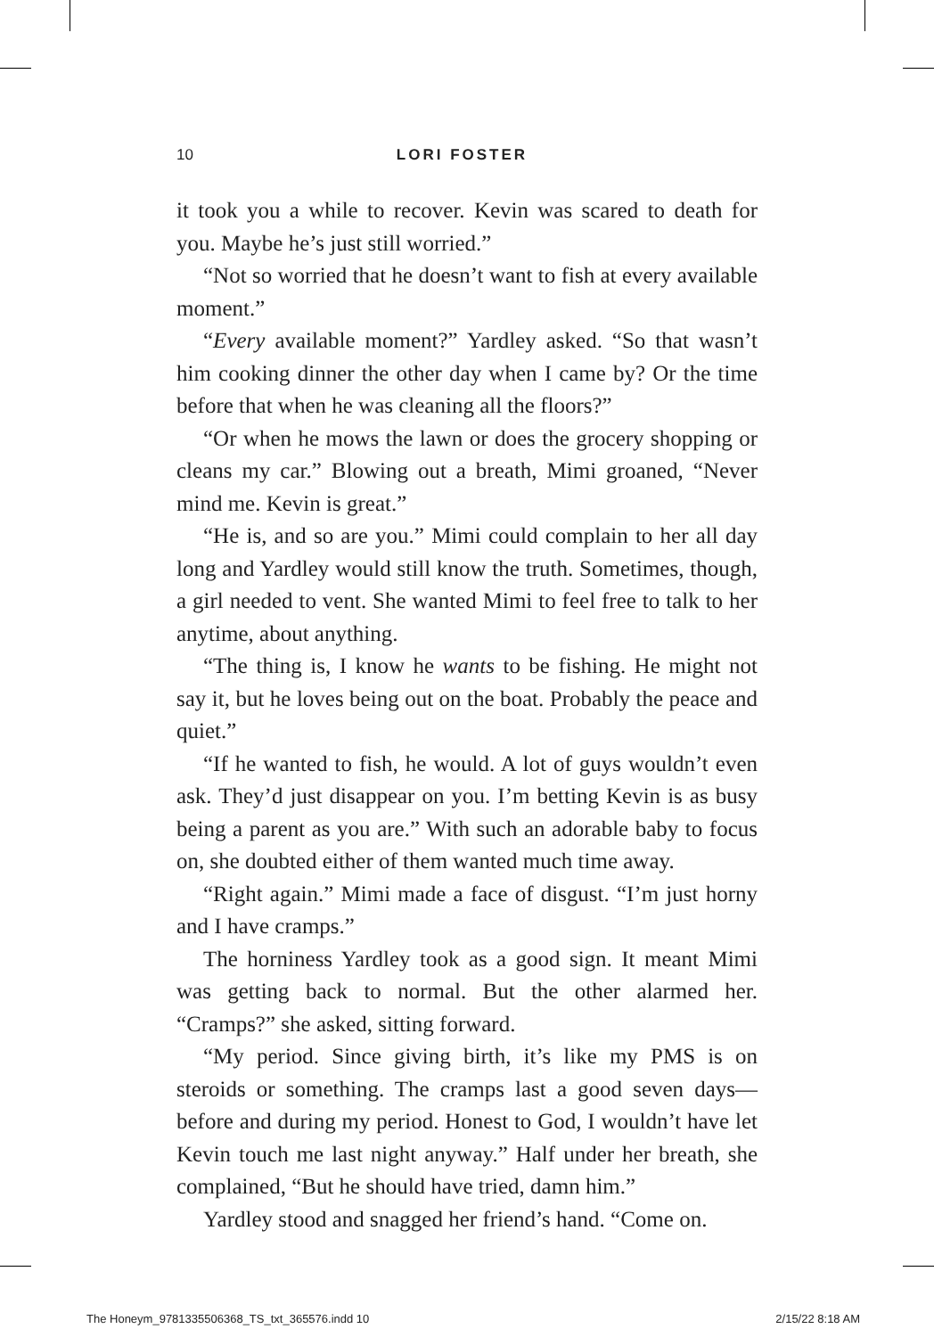10 LORI FOSTER
it took you a while to recover. Kevin was scared to death for you. Maybe he’s just still worried.”
“Not so worried that he doesn’t want to fish at every available moment.”
“Every available moment?” Yardley asked. “So that wasn’t him cooking dinner the other day when I came by? Or the time before that when he was cleaning all the floors?”
“Or when he mows the lawn or does the grocery shopping or cleans my car.” Blowing out a breath, Mimi groaned, “Never mind me. Kevin is great.”
“He is, and so are you.” Mimi could complain to her all day long and Yardley would still know the truth. Sometimes, though, a girl needed to vent. She wanted Mimi to feel free to talk to her anytime, about anything.
“The thing is, I know he wants to be fishing. He might not say it, but he loves being out on the boat. Probably the peace and quiet.”
“If he wanted to fish, he would. A lot of guys wouldn’t even ask. They’d just disappear on you. I’m betting Kevin is as busy being a parent as you are.” With such an adorable baby to focus on, she doubted either of them wanted much time away.
“Right again.” Mimi made a face of disgust. “I’m just horny and I have cramps.”
The horniness Yardley took as a good sign. It meant Mimi was getting back to normal. But the other alarmed her. “Cramps?” she asked, sitting forward.
“My period. Since giving birth, it’s like my PMS is on steroids or something. The cramps last a good seven days—before and during my period. Honest to God, I wouldn’t have let Kevin touch me last night anyway.” Half under her breath, she complained, “But he should have tried, damn him.”
Yardley stood and snagged her friend’s hand. “Come on.
The Honeym_9781335506368_TS_txt_365576.indd 10 2/15/22 8:18 AM